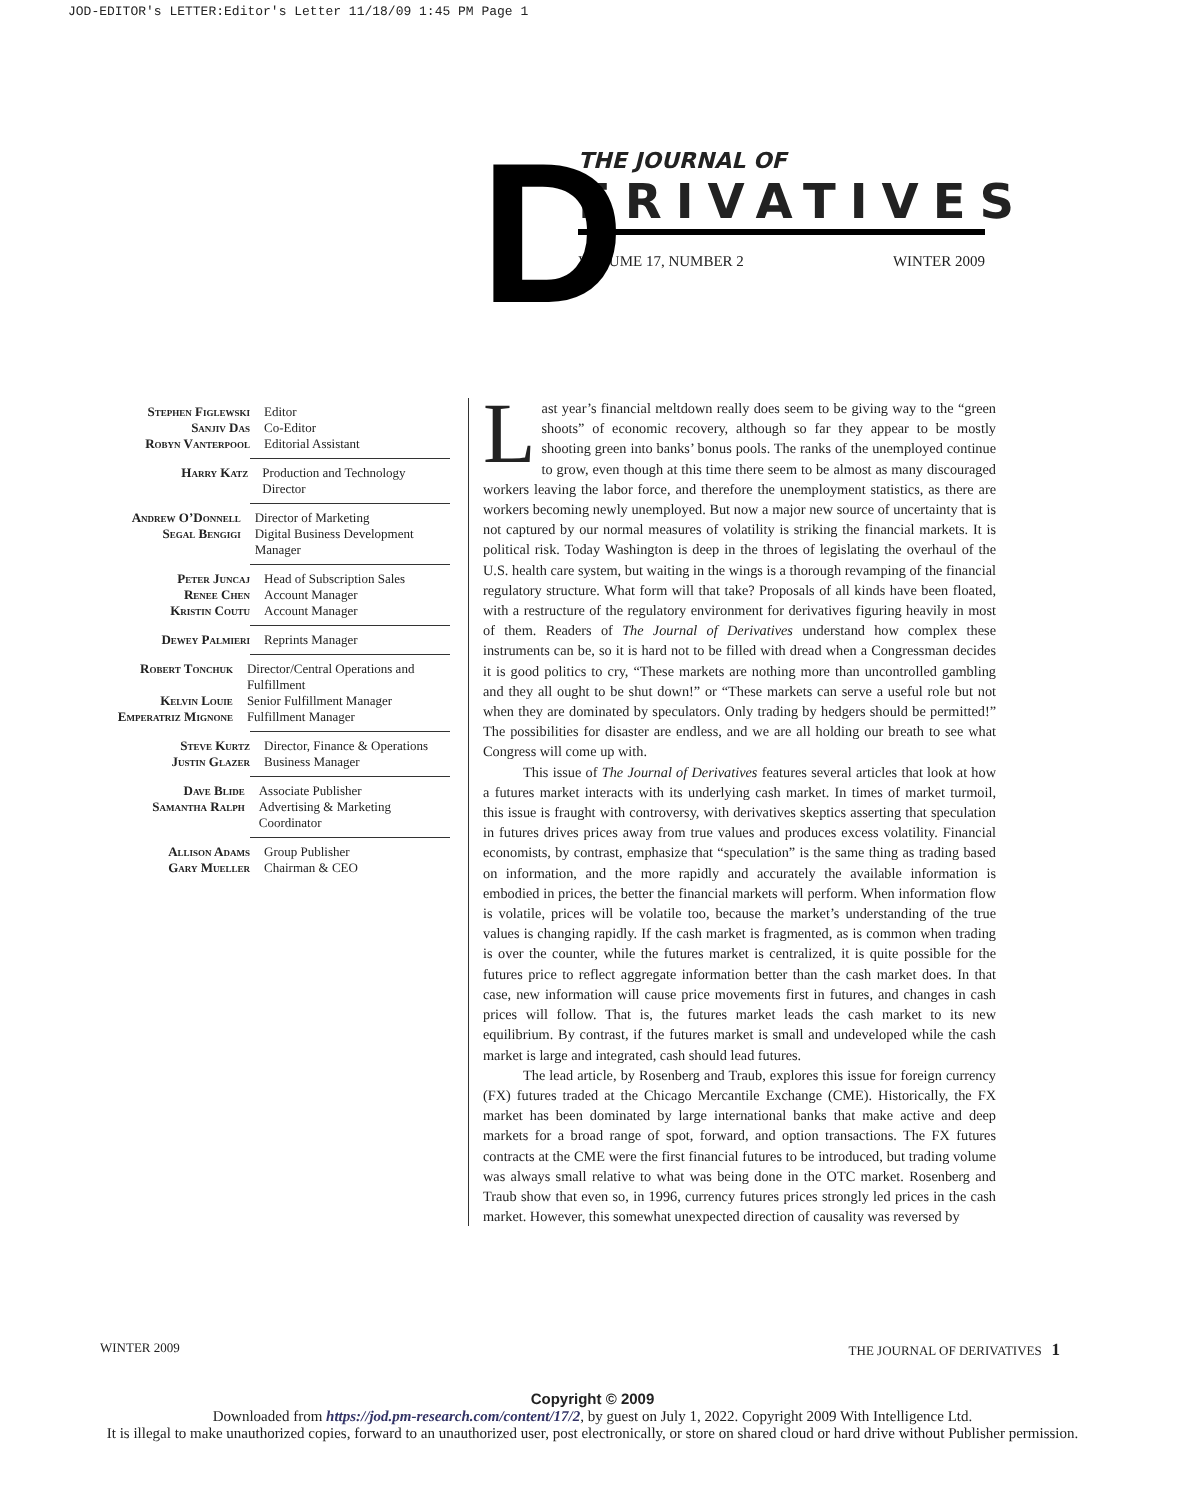JOD-EDITOR's LETTER:Editor's Letter 11/18/09 1:45 PM Page 1
D
THE JOURNAL OF
ERIVATIVES
VOLUME 17, NUMBER 2 WINTER 2009
Stephen Figlewski
Sanjiv Das
Robyn Vanterpool
Editor
Co-Editor
Editorial Assistant
Harry Katz Production and Technology Director
Andrew O’Donnell
Segal Bengigi
Director of Marketing
Digital Business Development Manager
Peter Juncaj
Renee Chen
Kristin Coutu
Head of Subscription Sales
Account Manager
Account Manager
Dewey Palmieri Reprints Manager
Robert Tonchuk
Kelvin Louie
Emperatriz Mignone
Director/Central Operations and Fulfillment
Senior Fulfillment Manager
Fulfillment Manager
Steve Kurtz
Justin Glazer
Director, Finance & Operations
Business Manager
Dave Blide
Samantha Ralph
Associate Publisher
Advertising & Marketing Coordinator
Allison Adams
Gary Mueller
Group Publisher
Chairman & CEO
Last year’s financial meltdown really does seem to be giving way to the “green shoots” of economic recovery, although so far they appear to be mostly shooting green into banks’ bonus pools. The ranks of the unemployed continue to grow, even though at this time there seem to be almost as many discouraged workers leaving the labor force, and therefore the unemployment statistics, as there are workers becoming newly unemployed. But now a major new source of uncertainty that is not captured by our normal measures of volatility is striking the financial markets. It is political risk. Today Washington is deep in the throes of legislating the overhaul of the U.S. health care system, but waiting in the wings is a thorough revamping of the financial regulatory structure. What form will that take? Proposals of all kinds have been floated, with a restructure of the regulatory environment for derivatives figuring heavily in most of them. Readers of The Journal of Derivatives understand how complex these instruments can be, so it is hard not to be filled with dread when a Congressman decides it is good politics to cry, “These markets are nothing more than uncontrolled gambling and they all ought to be shut down!” or “These markets can serve a useful role but not when they are dominated by speculators. Only trading by hedgers should be permitted!” The possibilities for disaster are endless, and we are all holding our breath to see what Congress will come up with.
This issue of The Journal of Derivatives features several articles that look at how a futures market interacts with its underlying cash market. In times of market turmoil, this issue is fraught with controversy, with derivatives skeptics asserting that speculation in futures drives prices away from true values and produces excess volatility. Financial economists, by contrast, emphasize that “speculation” is the same thing as trading based on information, and the more rapidly and accurately the available information is embodied in prices, the better the financial markets will perform. When information flow is volatile, prices will be volatile too, because the market’s understanding of the true values is changing rapidly. If the cash market is fragmented, as is common when trading is over the counter, while the futures market is centralized, it is quite possible for the futures price to reflect aggregate information better than the cash market does. In that case, new information will cause price movements first in futures, and changes in cash prices will follow. That is, the futures market leads the cash market to its new equilibrium. By contrast, if the futures market is small and undeveloped while the cash market is large and integrated, cash should lead futures.
The lead article, by Rosenberg and Traub, explores this issue for foreign currency (FX) futures traded at the Chicago Mercantile Exchange (CME). Historically, the FX market has been dominated by large international banks that make active and deep markets for a broad range of spot, forward, and option transactions. The FX futures contracts at the CME were the first financial futures to be introduced, but trading volume was always small relative to what was being done in the OTC market. Rosenberg and Traub show that even so, in 1996, currency futures prices strongly led prices in the cash market. However, this somewhat unexpected direction of causality was reversed by
WINTER 2009 THE JOURNAL OF DERIVATIVES 1
Copyright © 2009
Downloaded from https://jod.pm-research.com/content/17/2, by guest on July 1, 2022. Copyright 2009 With Intelligence Ltd.
It is illegal to make unauthorized copies, forward to an unauthorized user, post electronically, or store on shared cloud or hard drive without Publisher permission.